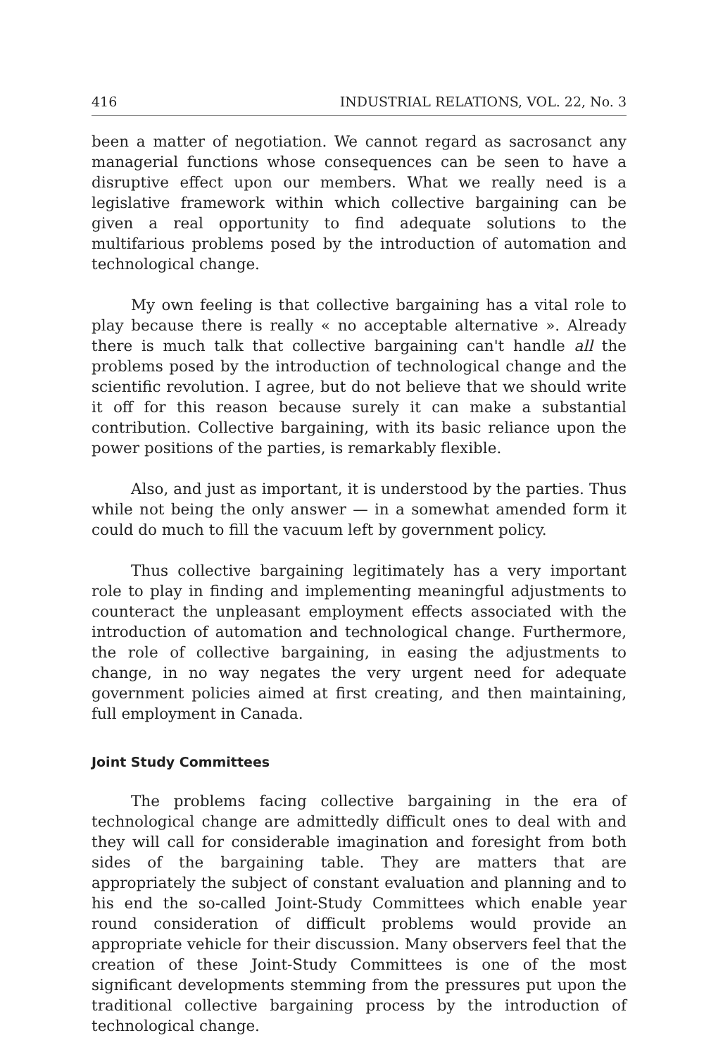416 INDUSTRIAL RELATIONS, VOL. 22, No. 3
been a matter of negotiation. We cannot regard as sacrosanct any managerial functions whose consequences can be seen to have a disruptive effect upon our members. What we really need is a legislative framework within which collective bargaining can be given a real opportunity to find adequate solutions to the multifarious problems posed by the introduction of automation and technological change.
My own feeling is that collective bargaining has a vital role to play because there is really « no acceptable alternative ». Already there is much talk that collective bargaining can't handle all the problems posed by the introduction of technological change and the scientific revolution. I agree, but do not believe that we should write it off for this reason because surely it can make a substantial contribution. Collective bargaining, with its basic reliance upon the power positions of the parties, is remarkably flexible.
Also, and just as important, it is understood by the parties. Thus while not being the only answer — in a somewhat amended form it could do much to fill the vacuum left by government policy.
Thus collective bargaining legitimately has a very important role to play in finding and implementing meaningful adjustments to counteract the unpleasant employment effects associated with the introduction of automation and technological change. Furthermore, the role of collective bargaining, in easing the adjustments to change, in no way negates the very urgent need for adequate government policies aimed at first creating, and then maintaining, full employment in Canada.
Joint Study Committees
The problems facing collective bargaining in the era of technological change are admittedly difficult ones to deal with and they will call for considerable imagination and foresight from both sides of the bargaining table. They are matters that are appropriately the subject of constant evaluation and planning and to his end the so-called Joint-Study Committees which enable year round consideration of difficult problems would provide an appropriate vehicle for their discussion. Many observers feel that the creation of these Joint-Study Committees is one of the most significant developments stemming from the pressures put upon the traditional collective bargaining process by the introduction of technological change.